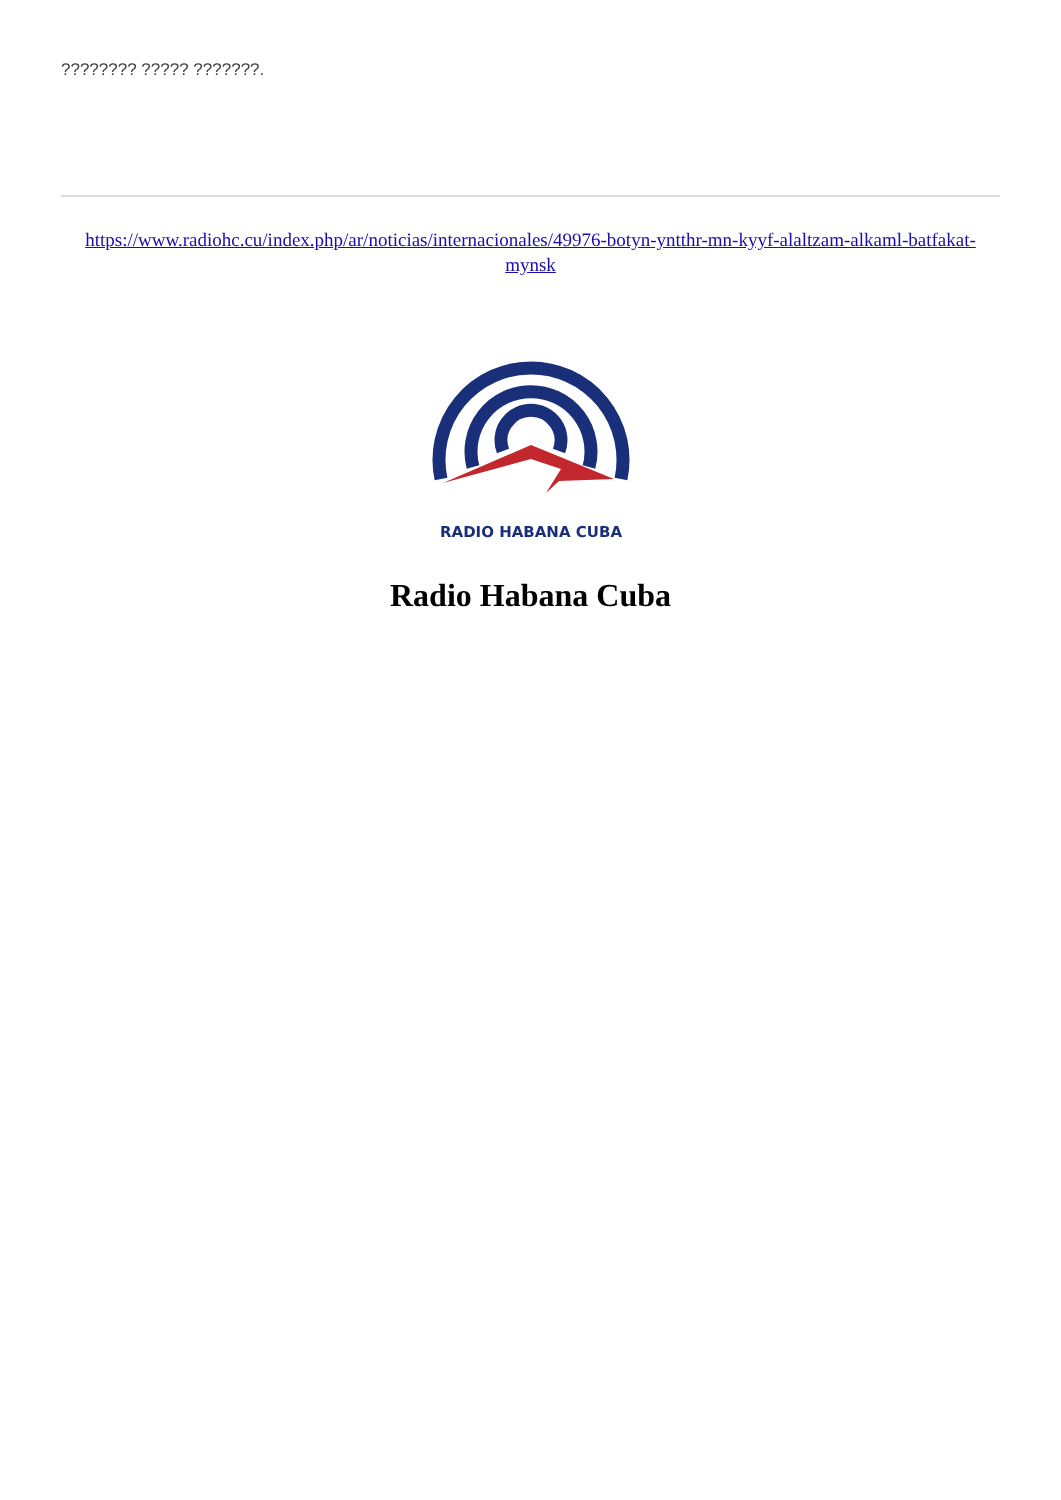???????? ????? ???????.
https://www.radiohc.cu/index.php/ar/noticias/internacionales/49976-botyn-yntthr-mn-kyyf-alaltzam-alkaml-batfakat-mynsk
RADIO HABANA CUBA
Radio Habana Cuba